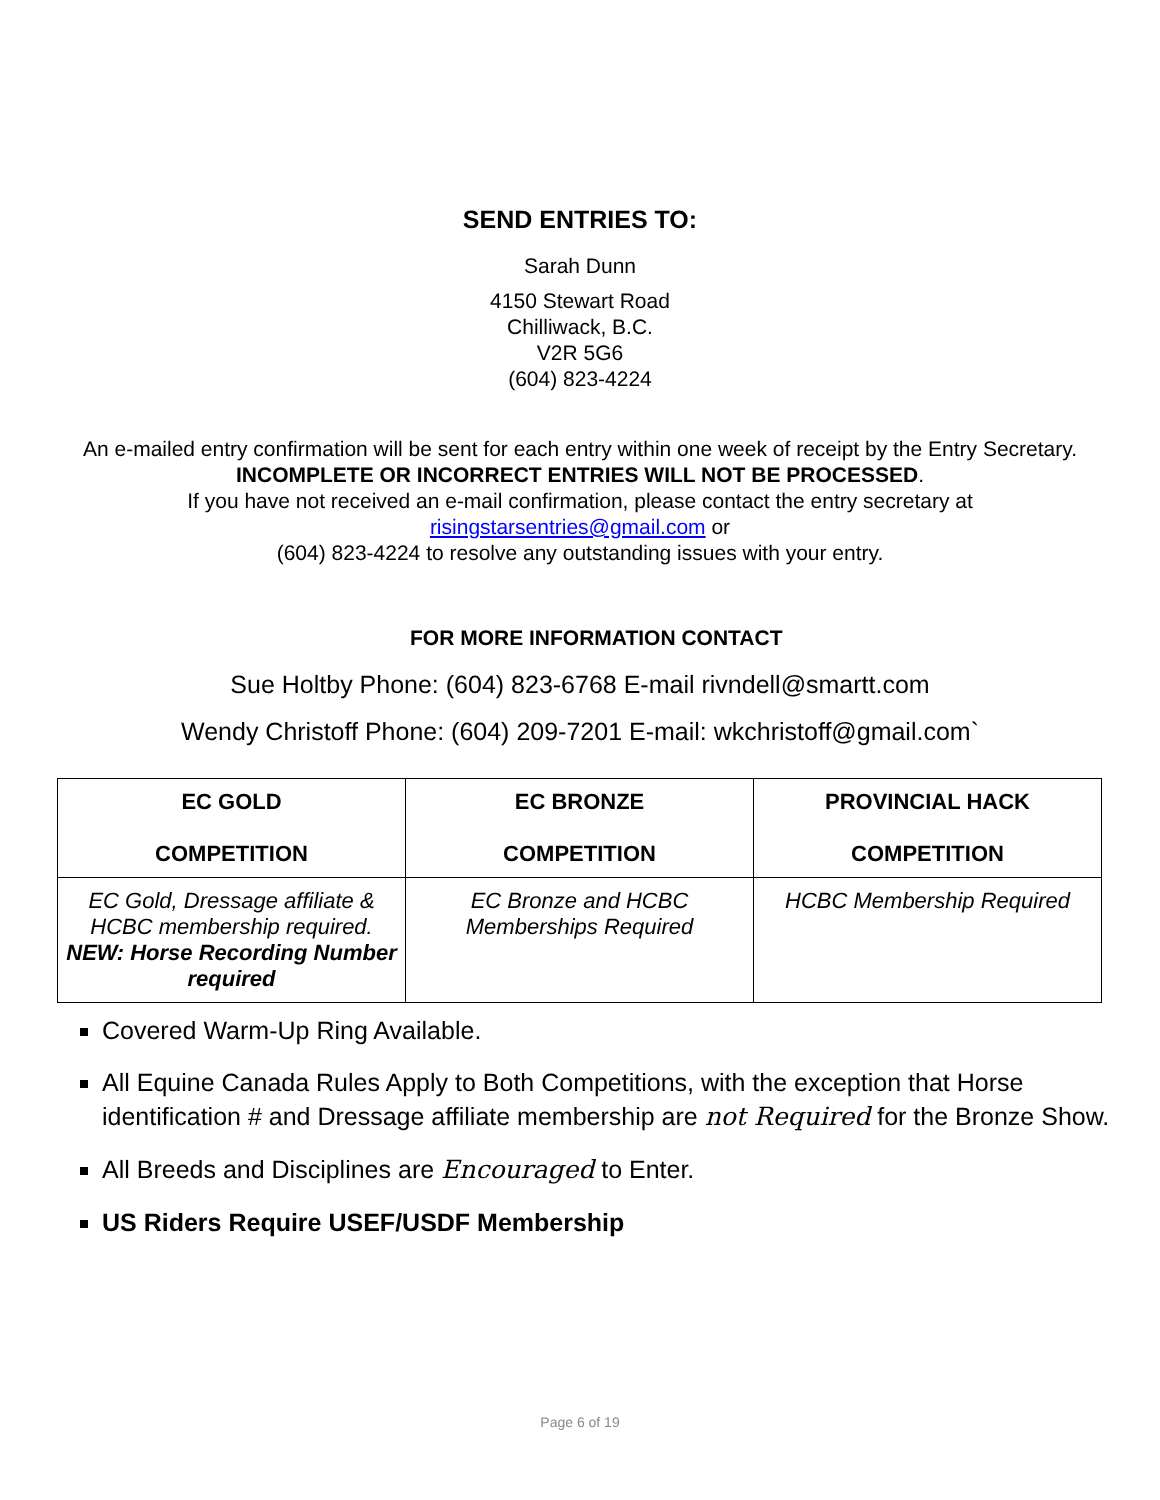SEND ENTRIES TO:
Sarah Dunn
4150 Stewart Road
Chilliwack, B.C.
V2R 5G6
(604) 823-4224
An e-mailed entry confirmation will be sent for each entry within one week of receipt by the Entry Secretary. INCOMPLETE OR INCORRECT ENTRIES WILL NOT BE PROCESSED.
If you have not received an e-mail confirmation, please contact the entry secretary at
risingstarsentries@gmail.com or
(604) 823-4224 to resolve any outstanding issues with your entry.
FOR MORE INFORMATION CONTACT
Sue Holtby Phone: (604) 823-6768 E-mail rivndell@smartt.com
Wendy Christoff Phone: (604) 209-7201 E-mail: wkchristoff@gmail.com`
| EC GOLD COMPETITION | EC BRONZE COMPETITION | PROVINCIAL HACK COMPETITION |
| --- | --- | --- |
| EC Gold, Dressage affiliate & HCBC membership required. NEW: Horse Recording Number required | EC Bronze and HCBC Memberships Required | HCBC Membership Required |
Covered Warm-Up Ring Available.
All Equine Canada Rules Apply to Both Competitions, with the exception that Horse identification # and Dressage affiliate membership are not Required for the Bronze Show.
All Breeds and Disciplines are Encouraged to Enter.
US Riders Require USEF/USDF Membership
Page 6 of 19